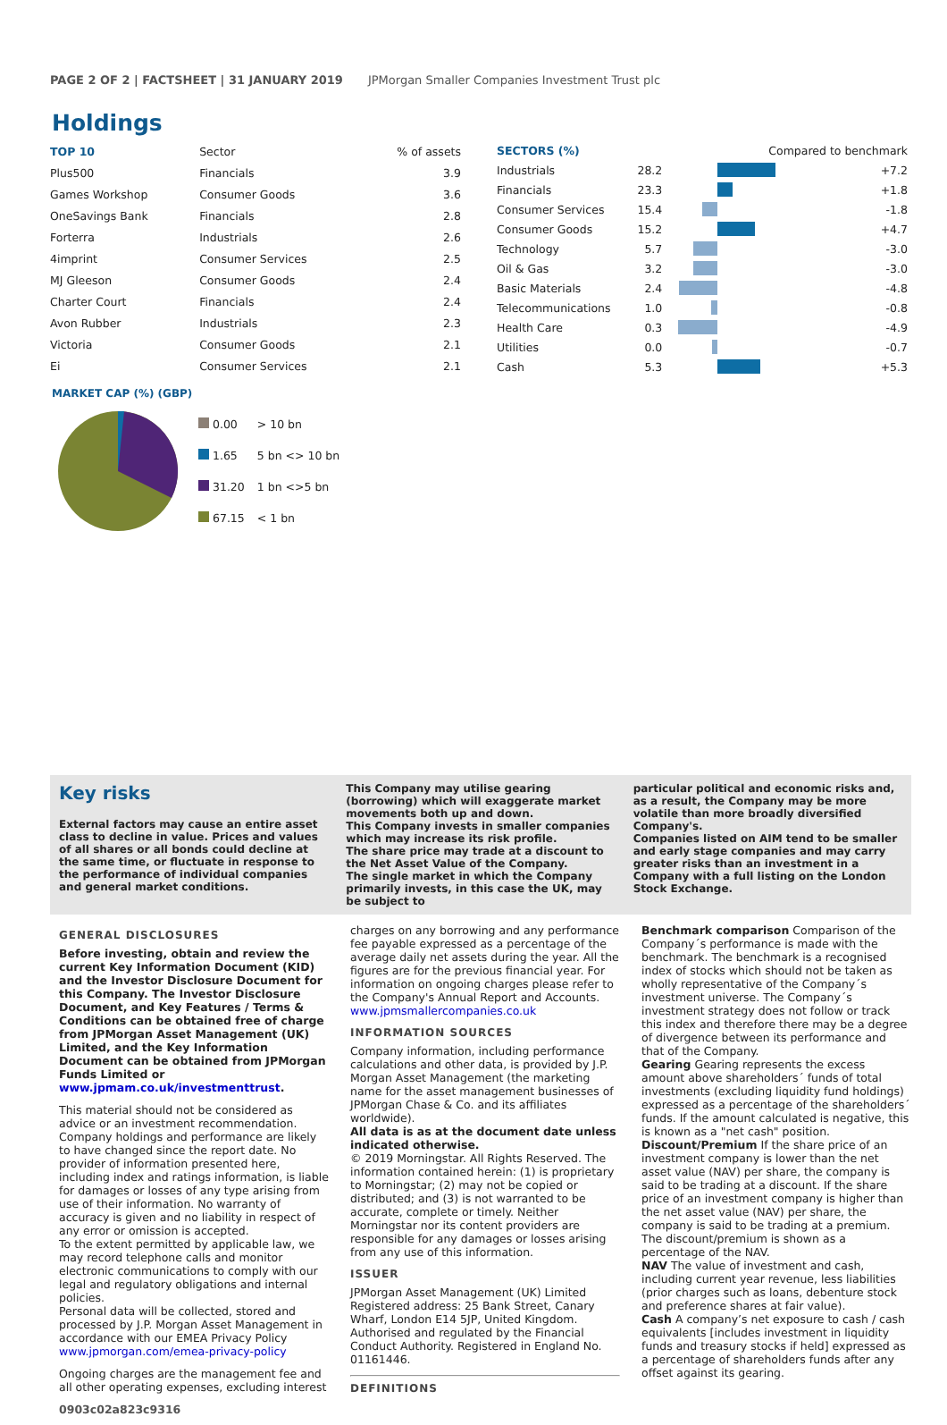PAGE 2 OF 2 | FACTSHEET | 31 JANUARY 2019 JPMorgan Smaller Companies Investment Trust plc
Holdings
| TOP 10 | Sector | % of assets |
| --- | --- | --- |
| Plus500 | Financials | 3.9 |
| Games Workshop | Consumer Goods | 3.6 |
| OneSavings Bank | Financials | 2.8 |
| Forterra | Industrials | 2.6 |
| 4imprint | Consumer Services | 2.5 |
| MJ Gleeson | Consumer Goods | 2.4 |
| Charter Court | Financials | 2.4 |
| Avon Rubber | Industrials | 2.3 |
| Victoria | Consumer Goods | 2.1 |
| Ei | Consumer Services | 2.1 |
| SECTORS (%) | | Compared to benchmark | |
| --- | --- | --- | --- |
| Industrials | 28.2 | | +7.2 |
| Financials | 23.3 | | +1.8 |
| Consumer Services | 15.4 | | -1.8 |
| Consumer Goods | 15.2 | | +4.7 |
| Technology | 5.7 | | -3.0 |
| Oil & Gas | 3.2 | | -3.0 |
| Basic Materials | 2.4 | | -4.8 |
| Telecommunications | 1.0 | | -0.8 |
| Health Care | 0.3 | | -4.9 |
| Utilities | 0.0 | | -0.7 |
| Cash | 5.3 | | +5.3 |
MARKET CAP (%) (GBP)
| 0.00 | > 10 bn |
| 1.65 | 5 bn <> 10 bn |
| 31.20 | 1 bn <>5 bn |
| 67.15 | < 1 bn |
Key risks
External factors may cause an entire asset class to decline in value. Prices and values of all shares or all bonds could decline at the same time, or fluctuate in response to the performance of individual companies and general market conditions.
This Company may utilise gearing (borrowing) which will exaggerate market movements both up and down.
This Company invests in smaller companies which may increase its risk profile.
The share price may trade at a discount to the Net Asset Value of the Company.
The single market in which the Company primarily invests, in this case the UK, may be subject to
particular political and economic risks and, as a result, the Company may be more volatile than more broadly diversified Company's.
Companies listed on AIM tend to be smaller and early stage companies and may carry greater risks than an investment in a Company with a full listing on the London Stock Exchange.
GENERAL DISCLOSURES
Before investing, obtain and review the current Key Information Document (KID) and the Investor Disclosure Document for this Company. The Investor Disclosure Document, and Key Features / Terms & Conditions can be obtained free of charge from JPMorgan Asset Management (UK) Limited, and the Key Information Document can be obtained from JPMorgan Funds Limited or www.jpmam.co.uk/investmenttrust.
This material should not be considered as advice or an investment recommendation. Company holdings and performance are likely to have changed since the report date. No provider of information presented here, including index and ratings information, is liable for damages or losses of any type arising from use of their information. No warranty of accuracy is given and no liability in respect of any error or omission is accepted.
To the extent permitted by applicable law, we may record telephone calls and monitor electronic communications to comply with our legal and regulatory obligations and internal policies.
Personal data will be collected, stored and processed by J.P. Morgan Asset Management in accordance with our EMEA Privacy Policy www.jpmorgan.com/emea-privacy-policy
Ongoing charges are the management fee and all other operating expenses, excluding interest
0903c02a823c9316
charges on any borrowing and any performance fee payable expressed as a percentage of the average daily net assets during the year. All the figures are for the previous financial year. For information on ongoing charges please refer to the Company's Annual Report and Accounts.
www.jpmsmallercompanies.co.uk
INFORMATION SOURCES
Company information, including performance calculations and other data, is provided by J.P. Morgan Asset Management (the marketing name for the asset management businesses of JPMorgan Chase & Co. and its affiliates worldwide).
All data is as at the document date unless indicated otherwise.
© 2019 Morningstar. All Rights Reserved. The information contained herein: (1) is proprietary to Morningstar; (2) may not be copied or distributed; and (3) is not warranted to be accurate, complete or timely. Neither Morningstar nor its content providers are responsible for any damages or losses arising from any use of this information.
ISSUER
JPMorgan Asset Management (UK) Limited
Registered address: 25 Bank Street, Canary Wharf, London E14 5JP, United Kingdom. Authorised and regulated by the Financial Conduct Authority. Registered in England No. 01161446.
DEFINITIONS
Benchmark comparison Comparison of the Company´s performance is made with the benchmark. The benchmark is a recognised index of stocks which should not be taken as wholly representative of the Company´s investment universe. The Company´s investment strategy does not follow or track this index and therefore there may be a degree of divergence between its performance and that of the Company.
Gearing Gearing represents the excess amount above shareholders´ funds of total investments (excluding liquidity fund holdings) expressed as a percentage of the shareholders´ funds. If the amount calculated is negative, this is known as a "net cash" position.
Discount/Premium If the share price of an investment company is lower than the net asset value (NAV) per share, the company is said to be trading at a discount. If the share price of an investment company is higher than the net asset value (NAV) per share, the company is said to be trading at a premium. The discount/premium is shown as a percentage of the NAV.
NAV The value of investment and cash, including current year revenue, less liabilities (prior charges such as loans, debenture stock and preference shares at fair value).
Cash A company’s net exposure to cash / cash equivalents [includes investment in liquidity funds and treasury stocks if held] expressed as a percentage of shareholders funds after any offset against its gearing.